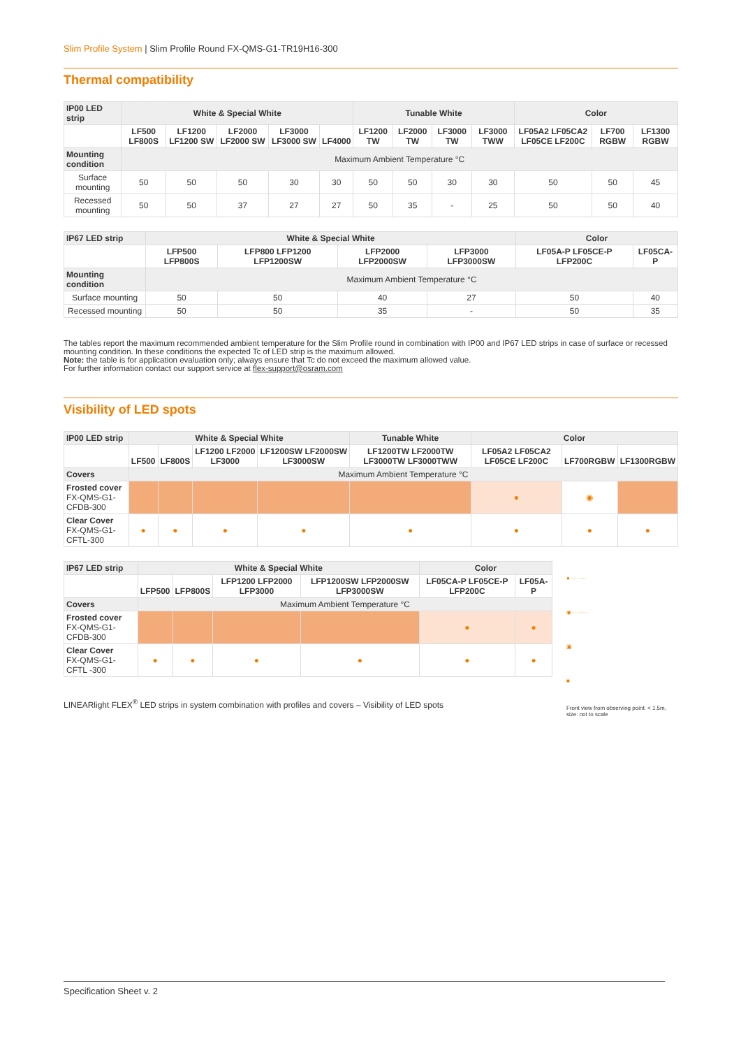Slim Profile System | Slim Profile Round FX-QMS-G1-TR19H16-300
Thermal compatibility
| IP00 LED strip | White & Special White | | | | | Tunable White | | | | Color | | |
| --- | --- | --- | --- | --- | --- | --- | --- | --- | --- | --- | --- | --- |
| | LF500 LF800S | LF1200 LF1200 SW | LF2000 LF2000 SW | LF3000 LF3000 SW | LF4000 | LF1200 TW | LF2000 TW | LF3000 TW | LF3000 TWW | LF05A2 LF05CA2 LF05CE LF200C | LF700 RGBW | LF1300 RGBW |
| Mounting condition | Maximum Ambient Temperature °C | | | | | | | | | | | |
| Surface mounting | 50 | 50 | 50 | 30 | 30 | 50 | 50 | 30 | 30 | 50 | 50 | 45 |
| Recessed mounting | 50 | 50 | 37 | 27 | 27 | 50 | 35 | - | 25 | 50 | 50 | 40 |
| IP67 LED strip | White & Special White | | | | Color | |
| --- | --- | --- | --- | --- | --- | --- |
| | LFP500 LFP800S | LFP800 LFP1200 LFP1200SW | LFP2000 LFP2000SW | LFP3000 LFP3000SW | LF05A-P LF05CE-P LFP200C | LF05CA-P |
| Mounting condition | Maximum Ambient Temperature °C | | | | | |
| Surface mounting | 50 | 50 | 40 | 27 | 50 | 40 |
| Recessed mounting | 50 | 50 | 35 | - | 50 | 35 |
The tables report the maximum recommended ambient temperature for the Slim Profile round in combination with IP00 and IP67 LED strips in case of surface or recessed mounting condition. In these conditions the expected Tc of LED strip is the maximum allowed.
Note: the table is for application evaluation only; always ensure that Tc do not exceed the maximum allowed value.
For further information contact our support service at flex-support@osram.com
Visibility of LED spots
| IP00 LED strip | White & Special White | | | | Tunable White | Color | | |
| --- | --- | --- | --- | --- | --- | --- | --- | --- |
| | LF500 | LF800S | LF1200 LF2000 LF3000 | LF1200SW LF2000SW LF3000SW | LF1200TW LF2000TW LF3000TW LF3000TWW | LF05A2 LF05CA2 LF05CE LF200C | LF700RGBW | LF1300RGBW |
| Covers | Maximum Ambient Temperature °C | | | | | | | |
| Frosted cover FX-QMS-G1-CFDB-300 | | | | | | ● | ◉ | |
| Clear Cover FX-QMS-G1-CFTL-300 | ● | ● | ● | ● | ● | ● | ● | ● |
● ········
◉ ········
▣
■
Front view from observing point: < 1.5m, size: not to scale
| IP67 LED strip | White & Special White | | | | Color | |
| --- | --- | --- | --- | --- | --- | --- |
| | LFP500 | LFP800S | LFP1200 LFP2000 LFP3000 | LFP1200SW LFP2000SW LFP3000SW | LF05CA-P LF05CE-P LFP200C | LF05A-P |
| Covers | Maximum Ambient Temperature °C | | | | | |
| Frosted cover FX-QMS-G1-CFDB-300 | | | | | ● | ● |
| Clear Cover FX-QMS-G1-CFTL -300 | ● | ● | ● | ● | ● | ● |
LINEARlight FLEX<sup>®</sup> LED strips in system combination with profiles and covers – Visibility of LED spots
Specification Sheet v. 2